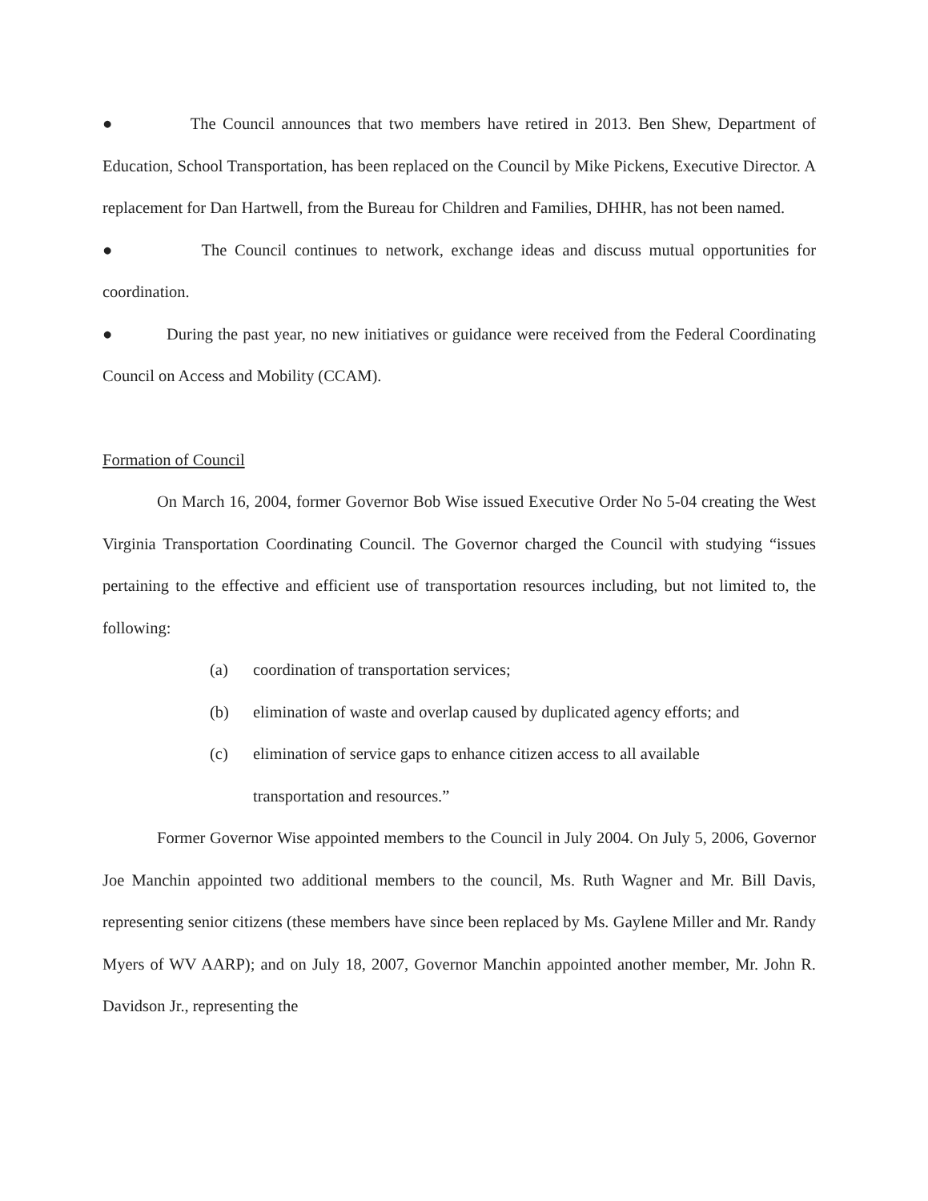● The Council announces that two members have retired in 2013. Ben Shew, Department of Education, School Transportation, has been replaced on the Council by Mike Pickens, Executive Director. A replacement for Dan Hartwell, from the Bureau for Children and Families, DHHR, has not been named.
● The Council continues to network, exchange ideas and discuss mutual opportunities for coordination.
● During the past year, no new initiatives or guidance were received from the Federal Coordinating Council on Access and Mobility (CCAM).
Formation of Council
On March 16, 2004, former Governor Bob Wise issued Executive Order No 5-04 creating the West Virginia Transportation Coordinating Council. The Governor charged the Council with studying “issues pertaining to the effective and efficient use of transportation resources including, but not limited to, the following:
(a) coordination of transportation services;
(b) elimination of waste and overlap caused by duplicated agency efforts; and
(c) elimination of service gaps to enhance citizen access to all available
transportation and resources.”
Former Governor Wise appointed members to the Council in July 2004. On July 5, 2006, Governor Joe Manchin appointed two additional members to the council, Ms. Ruth Wagner and Mr. Bill Davis, representing senior citizens (these members have since been replaced by Ms. Gaylene Miller and Mr. Randy Myers of WV AARP); and on July 18, 2007, Governor Manchin appointed another member, Mr. John R. Davidson Jr., representing the